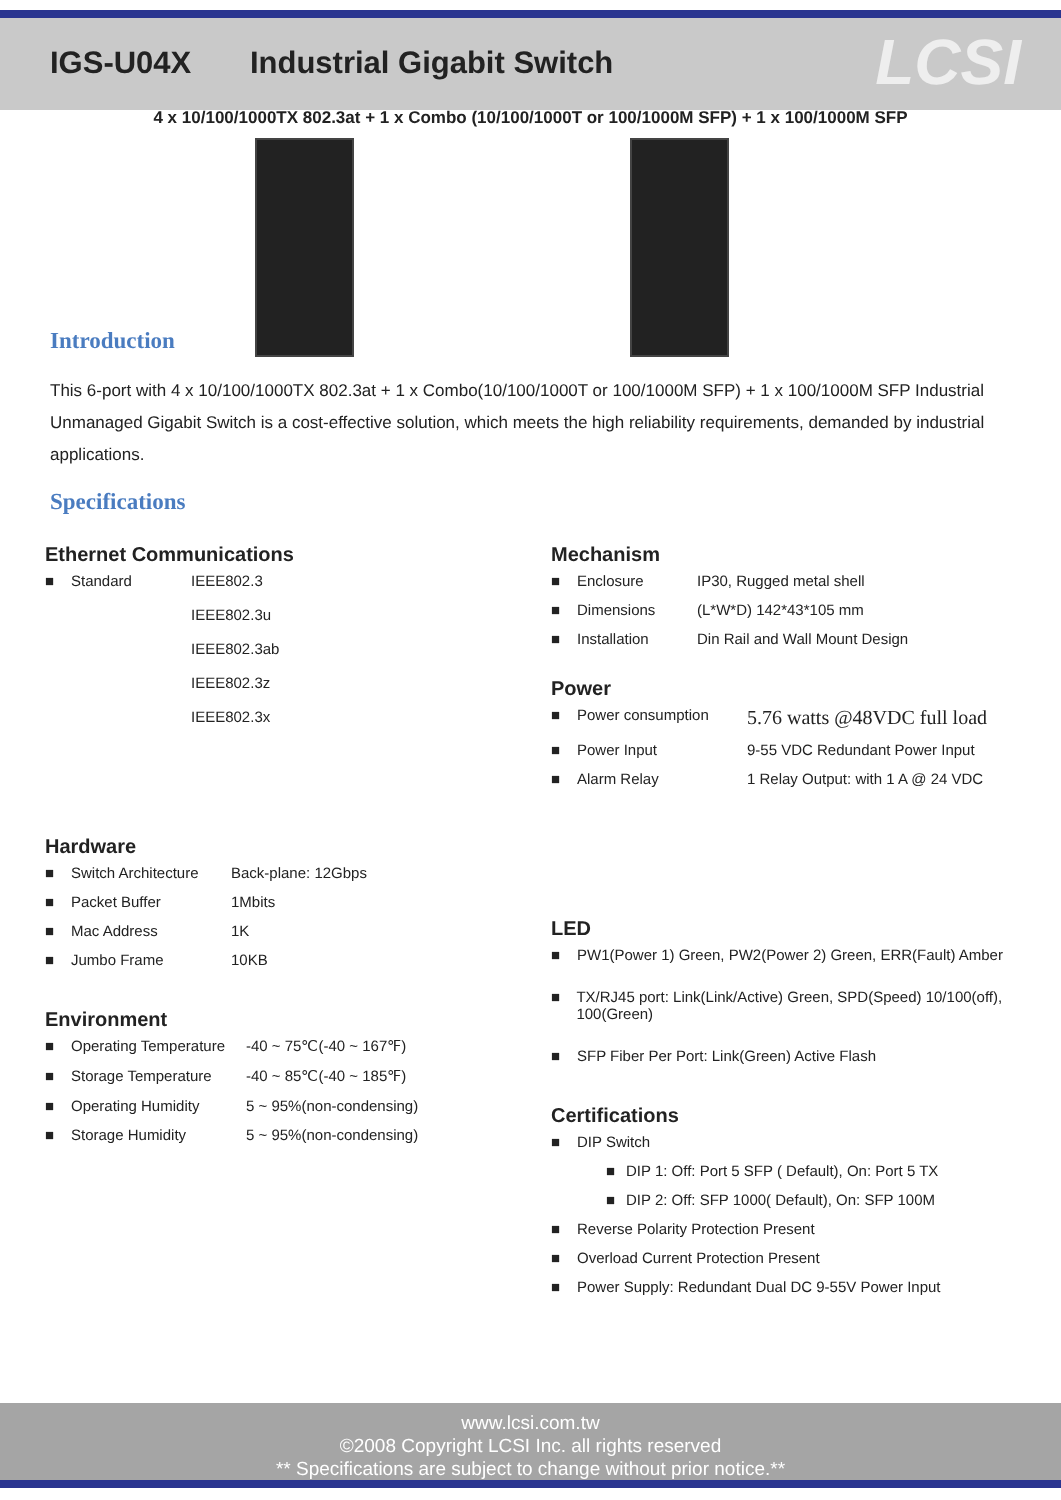IGS-U04X Industrial Gigabit Switch
LCSI
4 x 10/100/1000TX 802.3at + 1 x Combo (10/100/1000T or 100/1000M SFP) + 1 x 100/1000M SFP
Introduction
This 6-port with 4 x 10/100/1000TX 802.3at + 1 x Combo(10/100/1000T or 100/1000M SFP) + 1 x 100/1000M SFP Industrial Unmanaged Gigabit Switch is a cost-effective solution, which meets the high reliability requirements, demanded by industrial applications.
Specifications
Ethernet Communications
■ Standard IEEE802.3
IEEE802.3u
IEEE802.3ab
IEEE802.3z
IEEE802.3x
Hardware
■ Switch Architecture Back-plane: 12Gbps
■ Packet Buffer 1Mbits
■ Mac Address 1K
■ Jumbo Frame 10KB
Environment
■ Operating Temperature -40 ~ 75℃(-40 ~ 167℉)
■ Storage Temperature -40 ~ 85℃(-40 ~ 185℉)
■ Operating Humidity 5 ~ 95%(non-condensing)
■ Storage Humidity 5 ~ 95%(non-condensing)
Mechanism
■ Enclosure IP30, Rugged metal shell
■ Dimensions (L*W*D) 142*43*105 mm
■ Installation Din Rail and Wall Mount Design
Power
■ Power consumption 5.76 watts @48VDC full load
■ Power Input 9-55 VDC Redundant Power Input
■ Alarm Relay 1 Relay Output: with 1 A @ 24 VDC
LED
■ PW1(Power 1) Green, PW2(Power 2) Green, ERR(Fault) Amber
■ TX/RJ45 port: Link(Link/Active) Green, SPD(Speed) 10/100(off), 100(Green)
■ SFP Fiber Per Port: Link(Green) Active Flash
Certifications
■ DIP Switch
■ DIP 1: Off: Port 5 SFP ( Default), On: Port 5 TX
■ DIP 2: Off: SFP 1000( Default), On: SFP 100M
■ Reverse Polarity Protection Present
■ Overload Current Protection Present
■ Power Supply: Redundant Dual DC 9-55V Power Input
www.lcsi.com.tw
©2008 Copyright LCSI Inc. all rights reserved
** Specifications are subject to change without prior notice.**